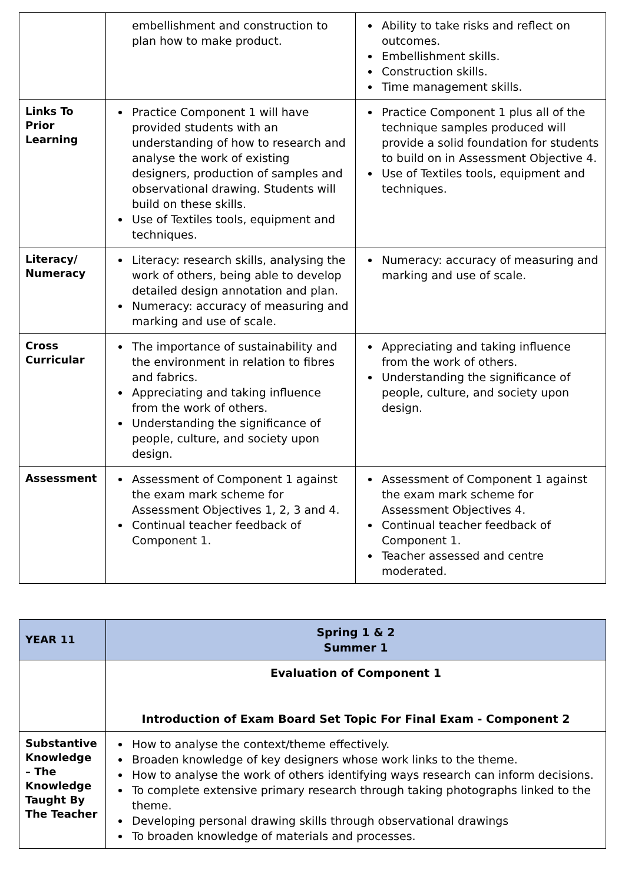| | embellishment and construction to plan how to make product. | Ability to take risks and reflect on outcomes. Embellishment skills. Construction skills. Time management skills. |
| Links To Prior Learning | Practice Component 1 will have provided students with an understanding of how to research and analyse the work of existing designers, production of samples and observational drawing. Students will build on these skills. Use of Textiles tools, equipment and techniques. | Practice Component 1 plus all of the technique samples produced will provide a solid foundation for students to build on in Assessment Objective 4. Use of Textiles tools, equipment and techniques. |
| Literacy/ Numeracy | Literacy: research skills, analysing the work of others, being able to develop detailed design annotation and plan. Numeracy: accuracy of measuring and marking and use of scale. | Numeracy: accuracy of measuring and marking and use of scale. |
| Cross Curricular | The importance of sustainability and the environment in relation to fibres and fabrics. Appreciating and taking influence from the work of others. Understanding the significance of people, culture, and society upon design. | Appreciating and taking influence from the work of others. Understanding the significance of people, culture, and society upon design. |
| Assessment | Assessment of Component 1 against the exam mark scheme for Assessment Objectives 1, 2, 3 and 4. Continual teacher feedback of Component 1. | Assessment of Component 1 against the exam mark scheme for Assessment Objectives 4. Continual teacher feedback of Component 1. Teacher assessed and centre moderated. |
| YEAR 11 | Spring 1 & 2 Summer 1 |
| | Evaluation of Component 1 Introduction of Exam Board Set Topic For Final Exam - Component 2 |
| Substantive Knowledge – The Knowledge Taught By The Teacher | How to analyse the context/theme effectively. Broaden knowledge of key designers whose work links to the theme. How to analyse the work of others identifying ways research can inform decisions. To complete extensive primary research through taking photographs linked to the theme. Developing personal drawing skills through observational drawings To broaden knowledge of materials and processes. |